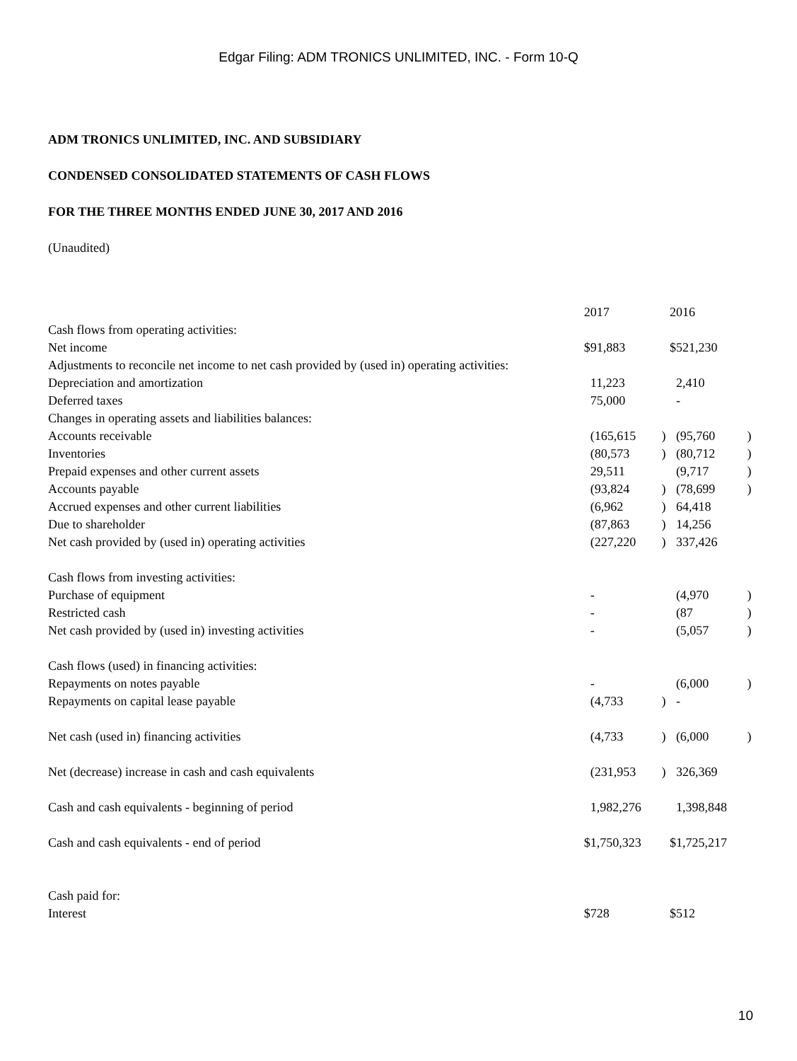Edgar Filing: ADM TRONICS UNLIMITED, INC. - Form 10-Q
ADM TRONICS UNLIMITED, INC. AND SUBSIDIARY
CONDENSED CONSOLIDATED STATEMENTS OF CASH FLOWS
FOR THE THREE MONTHS ENDED JUNE 30, 2017 AND 2016
(Unaudited)
| | 2017 | | 2016 | |
| Cash flows from operating activities: | | | | |
| Net income | $91,883 | | $521,230 | |
| Adjustments to reconcile net income to net cash provided by (used in) operating activities: | | | | |
| Depreciation and amortization | 11,223 | | 2,410 | |
| Deferred taxes | 75,000 | | - | |
| Changes in operating assets and liabilities balances: | | | | |
| Accounts receivable | (165,615 | ) | (95,760 | ) |
| Inventories | (80,573 | ) | (80,712 | ) |
| Prepaid expenses and other current assets | 29,511 | | (9,717 | ) |
| Accounts payable | (93,824 | ) | (78,699 | ) |
| Accrued expenses and other current liabilities | (6,962 | ) | 64,418 | |
| Due to shareholder | (87,863 | ) | 14,256 | |
| Net cash provided by (used in) operating activities | (227,220 | ) | 337,426 | |
| Cash flows from investing activities: | | | | |
| Purchase of equipment | - | | (4,970 | ) |
| Restricted cash | - | | (87 | ) |
| Net cash provided by (used in) investing activities | - | | (5,057 | ) |
| Cash flows (used) in financing activities: | | | | |
| Repayments on notes payable | - | | (6,000 | ) |
| Repayments on capital lease payable | (4,733 | ) | - | |
| Net cash (used in) financing activities | (4,733 | ) | (6,000 | ) |
| Net (decrease) increase in cash and cash equivalents | (231,953 | ) | 326,369 | |
| Cash and cash equivalents - beginning of period | 1,982,276 | | 1,398,848 | |
| Cash and cash equivalents - end of period | $1,750,323 | | $1,725,217 | |
| Cash paid for: | | | | |
| Interest | $728 | | $512 | |
10